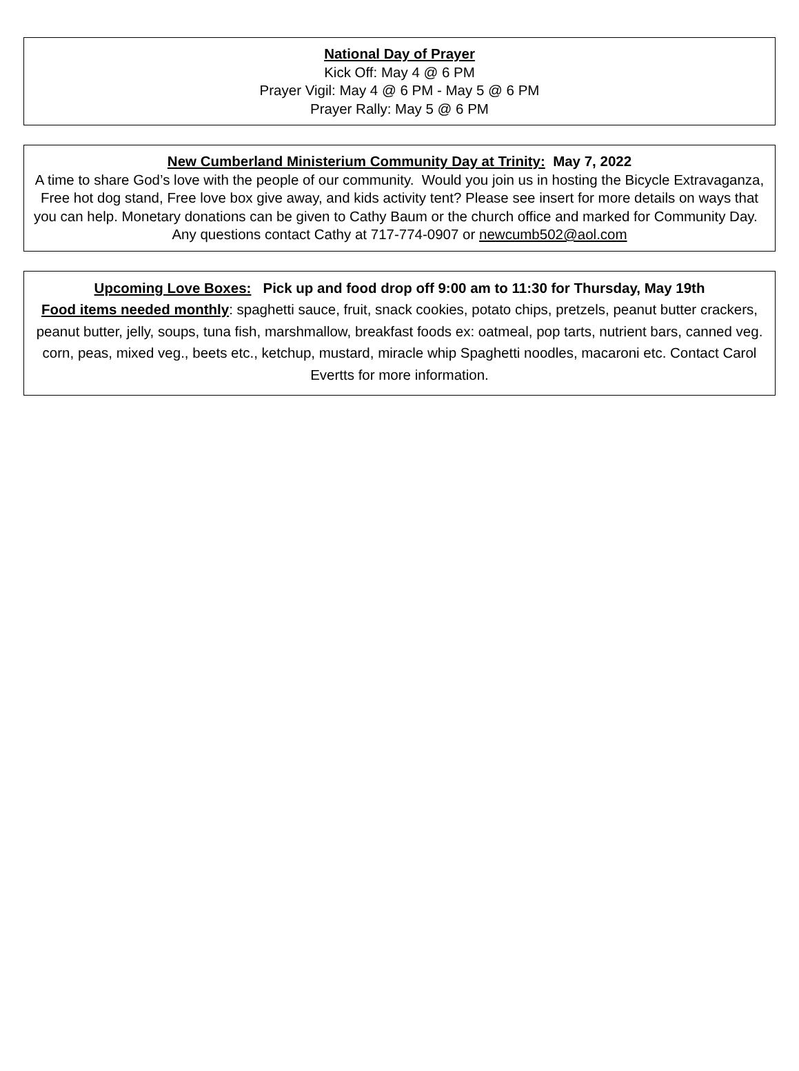National Day of Prayer
Kick Off: May 4 @ 6 PM
Prayer Vigil: May 4 @ 6 PM - May 5 @ 6 PM
Prayer Rally: May 5 @ 6 PM
New Cumberland Ministerium Community Day at Trinity: May 7, 2022
A time to share God’s love with the people of our community. Would you join us in hosting the Bicycle Extravaganza, Free hot dog stand, Free love box give away, and kids activity tent? Please see insert for more details on ways that you can help. Monetary donations can be given to Cathy Baum or the church office and marked for Community Day. Any questions contact Cathy at 717-774-0907 or newcumb502@aol.com
Upcoming Love Boxes: Pick up and food drop off 9:00 am to 11:30 for Thursday, May 19th
Food items needed monthly: spaghetti sauce, fruit, snack cookies, potato chips, pretzels, peanut butter crackers, peanut butter, jelly, soups, tuna fish, marshmallow, breakfast foods ex: oatmeal, pop tarts, nutrient bars, canned veg. corn, peas, mixed veg., beets etc., ketchup, mustard, miracle whip Spaghetti noodles, macaroni etc. Contact Carol Evertts for more information.